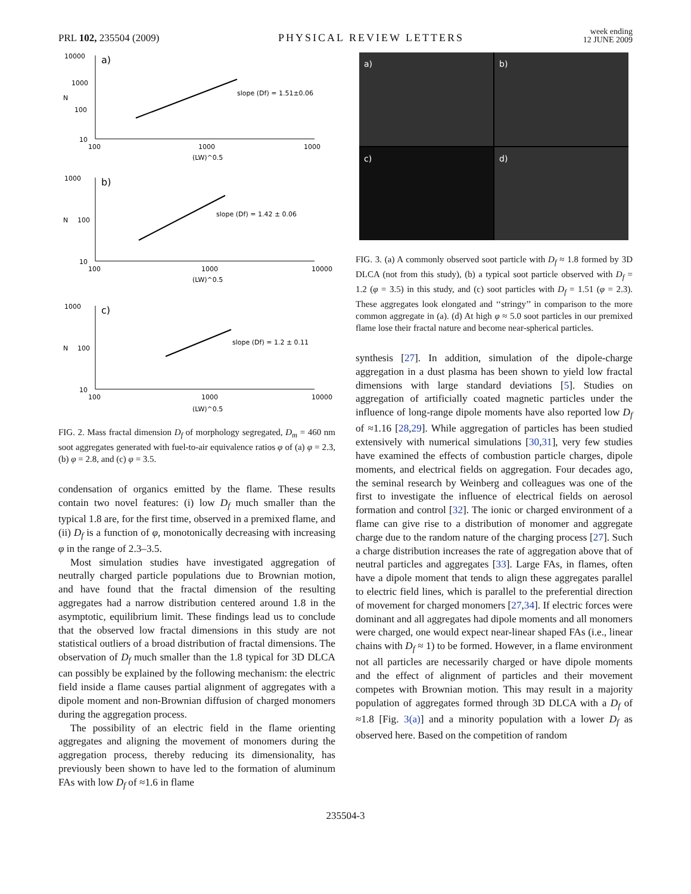PRL 102, 235504 (2009) PHYSICAL REVIEW LETTERS week ending
12 JUNE 2009
10000
a)
1000
N
100
10
100
1000
1000
(LW)^0.5
slope (Df) = 1.51±0.06
1000
b)
N
100
10
100
1000
10000
(LW)^0.5
slope (Df) = 1.42 ± 0.06
1000
c)
N
100
10
100
1000
10000
(LW)^0.5
slope (Df) = 1.2 ± 0.11
FIG. 2. Mass fractal dimension D<sub>f</sub> of morphology segregated, D<sub>m</sub> = 460 nm soot aggregates generated with fuel-to-air equivalence ratios φ of (a) φ = 2.3, (b) φ = 2.8, and (c) φ = 3.5.
condensation of organics emitted by the flame. These results contain two novel features: (i) low D<sub>f</sub> much smaller than the typical 1.8 are, for the first time, observed in a premixed flame, and (ii) D<sub>f</sub> is a function of φ, monotonically decreasing with increasing φ in the range of 2.3–3.5.
Most simulation studies have investigated aggregation of neutrally charged particle populations due to Brownian motion, and have found that the fractal dimension of the resulting aggregates had a narrow distribution centered around 1.8 in the asymptotic, equilibrium limit. These findings lead us to conclude that the observed low fractal dimensions in this study are not statistical outliers of a broad distribution of fractal dimensions. The observation of D<sub>f</sub> much smaller than the 1.8 typical for 3D DLCA can possibly be explained by the following mechanism: the electric field inside a flame causes partial alignment of aggregates with a dipole moment and non-Brownian diffusion of charged monomers during the aggregation process.
The possibility of an electric field in the flame orienting aggregates and aligning the movement of monomers during the aggregation process, thereby reducing its dimensionality, has previously been shown to have led to the formation of aluminum FAs with low D<sub>f</sub> of ≈1.6 in flame
a)
b)
c)
d)
FIG. 3. (a) A commonly observed soot particle with D<sub>f</sub> ≈ 1.8 formed by 3D DLCA (not from this study), (b) a typical soot particle observed with D<sub>f</sub> = 1.2 (φ = 3.5) in this study, and (c) soot particles with D<sub>f</sub> = 1.51 (φ = 2.3). These aggregates look elongated and ‘‘stringy’’ in comparison to the more common aggregate in (a). (d) At high φ ≈ 5.0 soot particles in our premixed flame lose their fractal nature and become near-spherical particles.
synthesis [27]. In addition, simulation of the dipole-charge aggregation in a dust plasma has been shown to yield low fractal dimensions with large standard deviations [5]. Studies on aggregation of artificially coated magnetic particles under the influence of long-range dipole moments have also reported low D<sub>f</sub> of ≈1.16 [28,29]. While aggregation of particles has been studied extensively with numerical simulations [30,31], very few studies have examined the effects of combustion particle charges, dipole moments, and electrical fields on aggregation. Four decades ago, the seminal research by Weinberg and colleagues was one of the first to investigate the influence of electrical fields on aerosol formation and control [32]. The ionic or charged environment of a flame can give rise to a distribution of monomer and aggregate charge due to the random nature of the charging process [27]. Such a charge distribution increases the rate of aggregation above that of neutral particles and aggregates [33]. Large FAs, in flames, often have a dipole moment that tends to align these aggregates parallel to electric field lines, which is parallel to the preferential direction of movement for charged monomers [27,34]. If electric forces were dominant and all aggregates had dipole moments and all monomers were charged, one would expect near-linear shaped FAs (i.e., linear chains with D<sub>f</sub> ≈ 1) to be formed. However, in a flame environment not all particles are necessarily charged or have dipole moments and the effect of alignment of particles and their movement competes with Brownian motion. This may result in a majority population of aggregates formed through 3D DLCA with a D<sub>f</sub> of ≈1.8 [Fig. 3(a)] and a minority population with a lower D<sub>f</sub> as observed here. Based on the competition of random
235504-3